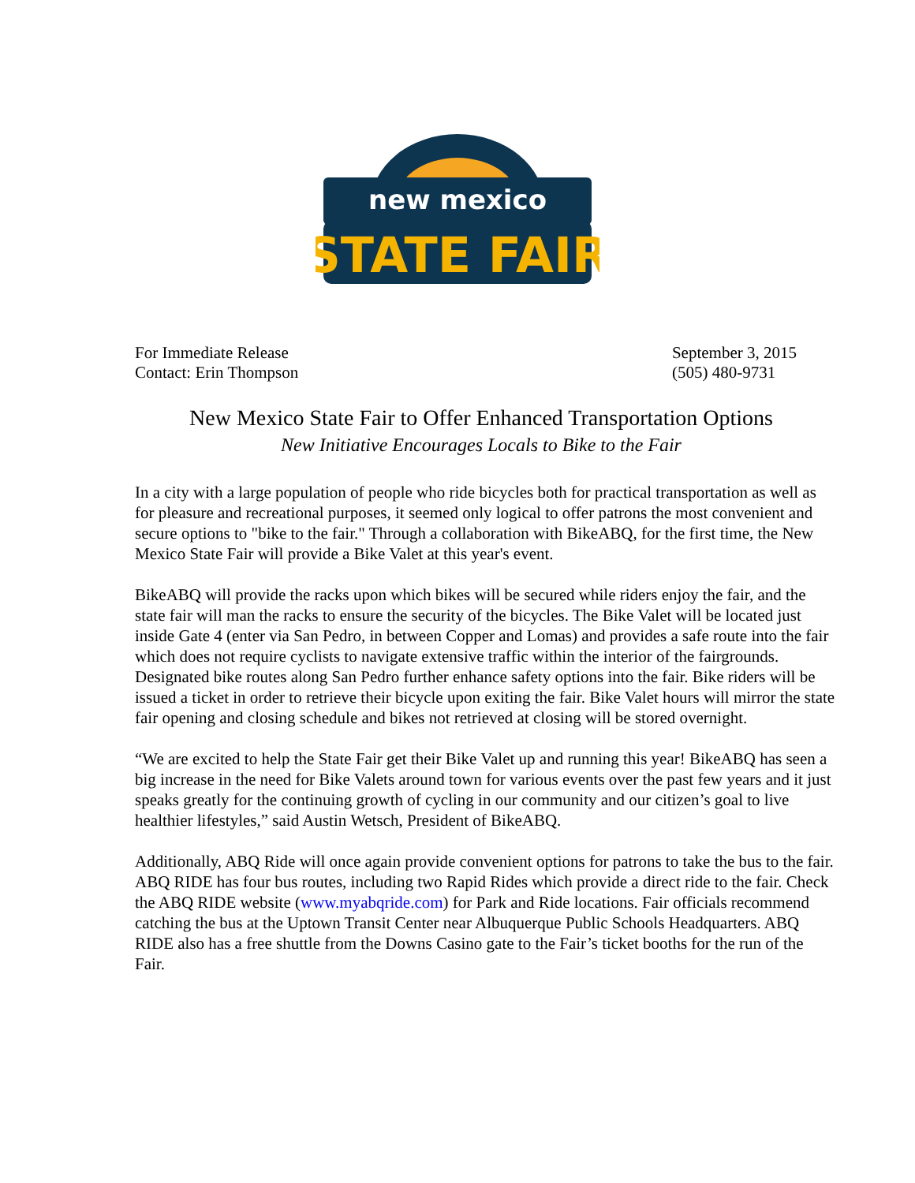new mexico
STATE FAIR
For Immediate Release
Contact: Erin Thompson
September 3, 2015
(505) 480-9731
New Mexico State Fair to Offer Enhanced Transportation Options
New Initiative Encourages Locals to Bike to the Fair
In a city with a large population of people who ride bicycles both for practical transportation as well as for pleasure and recreational purposes, it seemed only logical to offer patrons the most convenient and secure options to "bike to the fair." Through a collaboration with BikeABQ, for the first time, the New Mexico State Fair will provide a Bike Valet at this year's event.
BikeABQ will provide the racks upon which bikes will be secured while riders enjoy the fair, and the state fair will man the racks to ensure the security of the bicycles. The Bike Valet will be located just inside Gate 4 (enter via San Pedro, in between Copper and Lomas) and provides a safe route into the fair which does not require cyclists to navigate extensive traffic within the interior of the fairgrounds. Designated bike routes along San Pedro further enhance safety options into the fair. Bike riders will be issued a ticket in order to retrieve their bicycle upon exiting the fair. Bike Valet hours will mirror the state fair opening and closing schedule and bikes not retrieved at closing will be stored overnight.
“We are excited to help the State Fair get their Bike Valet up and running this year! BikeABQ has seen a big increase in the need for Bike Valets around town for various events over the past few years and it just speaks greatly for the continuing growth of cycling in our community and our citizen’s goal to live healthier lifestyles,” said Austin Wetsch, President of BikeABQ.
Additionally, ABQ Ride will once again provide convenient options for patrons to take the bus to the fair. ABQ RIDE has four bus routes, including two Rapid Rides which provide a direct ride to the fair. Check the ABQ RIDE website (www.myabqride.com) for Park and Ride locations. Fair officials recommend catching the bus at the Uptown Transit Center near Albuquerque Public Schools Headquarters. ABQ RIDE also has a free shuttle from the Downs Casino gate to the Fair’s ticket booths for the run of the Fair.